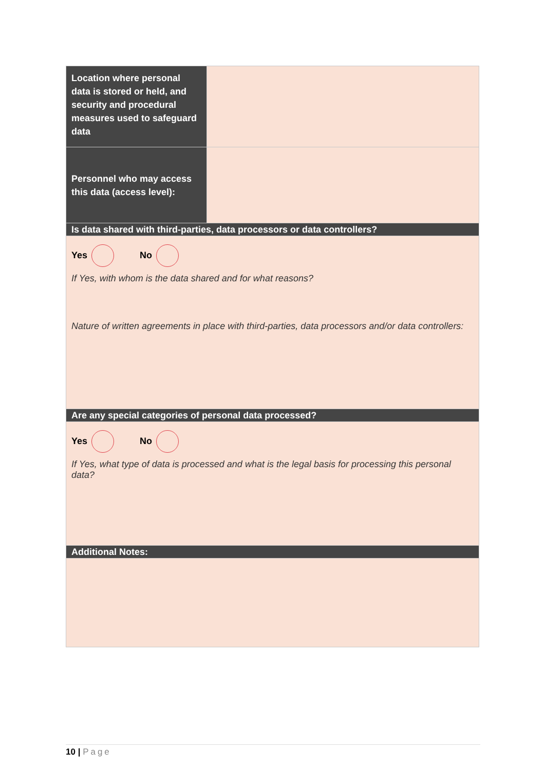| Location where personal data is stored or held, and security and procedural measures used to safeguard data | |
| Personnel who may access this data (access level): | |
| Is data shared with third-parties, data processors or data controllers? | |
| Yes No If Yes, with whom is the data shared and for what reasons? Nature of written agreements in place with third-parties, data processors and/or data controllers: | |
| Are any special categories of personal data processed? | |
| Yes No If Yes, what type of data is processed and what is the legal basis for processing this personal data? | |
| Additional Notes: | |
10 | Page